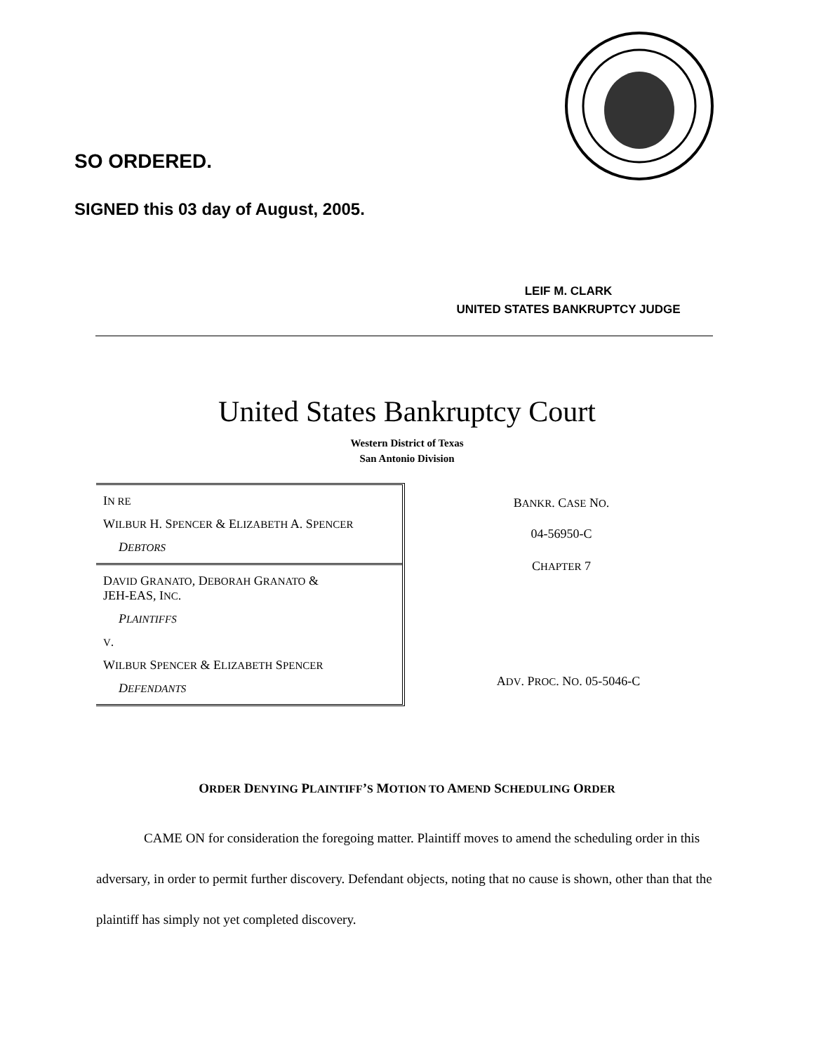SO ORDERED.
SIGNED this 03 day of August, 2005.
LEIF M. CLARK
UNITED STATES BANKRUPTCY JUDGE
United States Bankruptcy Court
Western District of Texas
San Antonio Division
IN RE
WILBUR H. SPENCER & ELIZABETH A. SPENCER
DEBTORS
DAVID GRANATO, DEBORAH GRANATO &
JEH-EAS, INC.
PLAINTIFFS
V.
WILBUR SPENCER & ELIZABETH SPENCER
DEFENDANTS
BANKR. CASE NO.
04-56950-C
CHAPTER 7
ADV. PROC. NO. 05-5046-C
ORDER DENYING PLAINTIFF’S MOTION TO AMEND SCHEDULING ORDER
CAME ON for consideration the foregoing matter. Plaintiff moves to amend the scheduling order in this adversary, in order to permit further discovery. Defendant objects, noting that no cause is shown, other than that the plaintiff has simply not yet completed discovery.